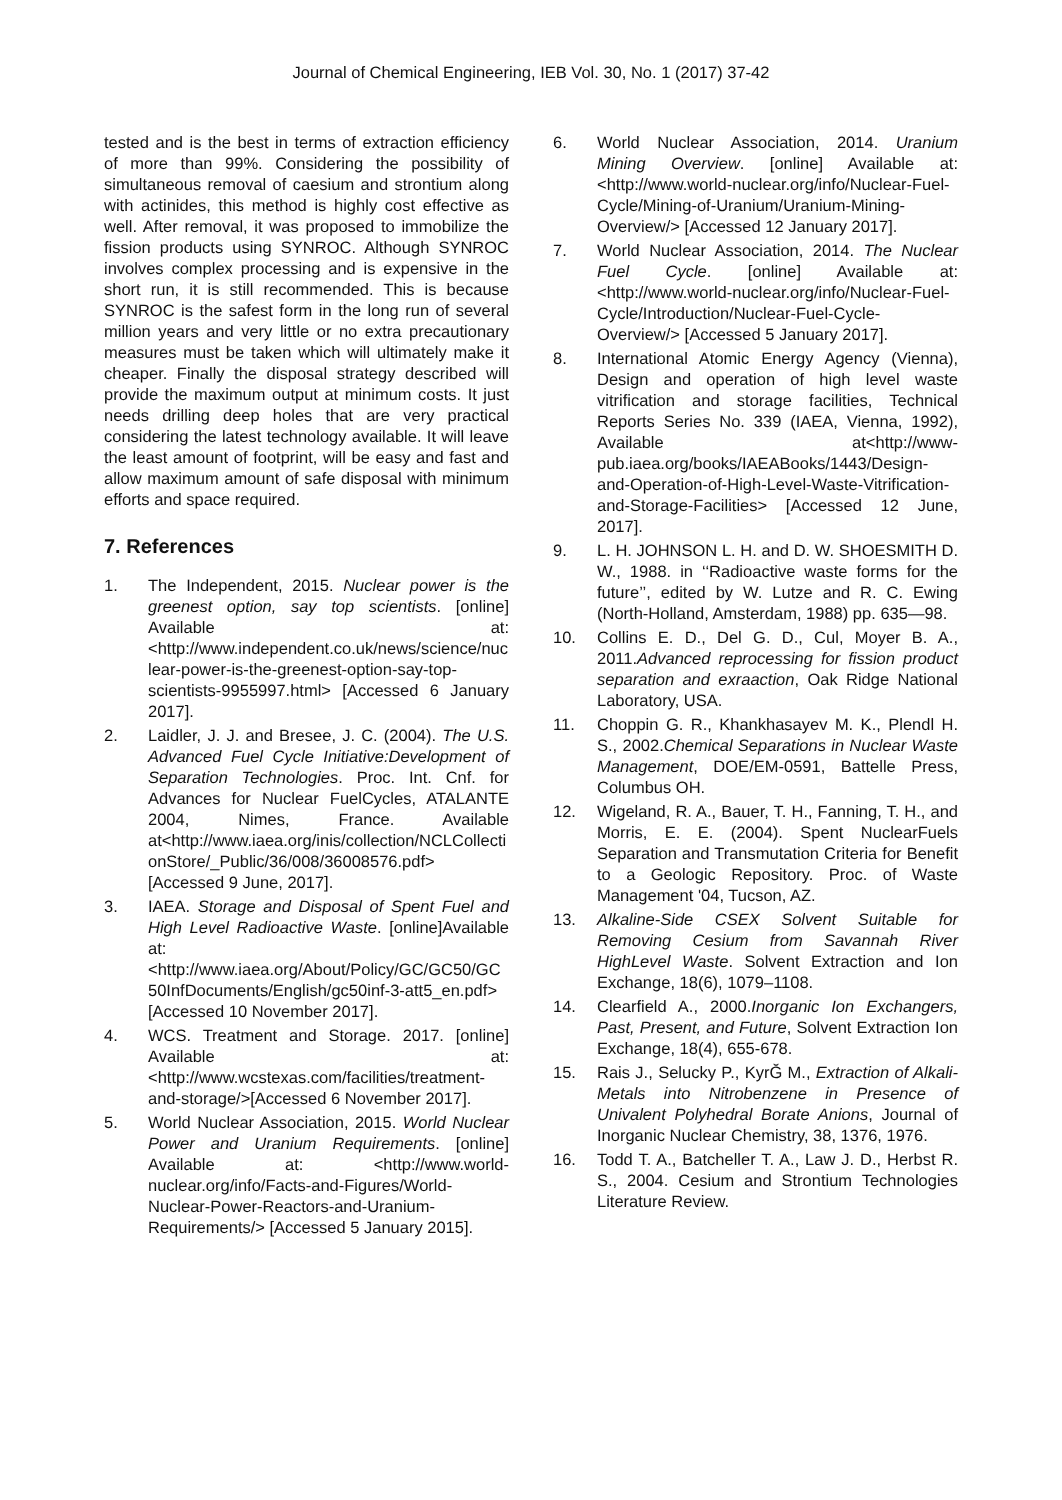Journal of Chemical Engineering, IEB Vol. 30, No. 1 (2017) 37-42
tested and is the best in terms of extraction efficiency of more than 99%. Considering the possibility of simultaneous removal of caesium and strontium along with actinides, this method is highly cost effective as well. After removal, it was proposed to immobilize the fission products using SYNROC. Although SYNROC involves complex processing and is expensive in the short run, it is still recommended. This is because SYNROC is the safest form in the long run of several million years and very little or no extra precautionary measures must be taken which will ultimately make it cheaper. Finally the disposal strategy described will provide the maximum output at minimum costs. It just needs drilling deep holes that are very practical considering the latest technology available. It will leave the least amount of footprint, will be easy and fast and allow maximum amount of safe disposal with minimum efforts and space required.
7. References
1. The Independent, 2015. Nuclear power is the greenest option, say top scientists. [online] Available at: <http://www.independent.co.uk/news/science/nuclear-power-is-the-greenest-option-say-top-scientists-9955997.html> [Accessed 6 January 2017].
2. Laidler, J. J. and Bresee, J. C. (2004). The U.S. Advanced Fuel Cycle Initiative:Development of Separation Technologies. Proc. Int. Cnf. for Advances for Nuclear FuelCycles, ATALANTE 2004, Nimes, France. Available at<http://www.iaea.org/inis/collection/NCLCollectionStore/_Public/36/008/36008576.pdf> [Accessed 9 June, 2017].
3. IAEA. Storage and Disposal of Spent Fuel and High Level Radioactive Waste. [online]Available at:<http://www.iaea.org/About/Policy/GC/GC50/GC50InfDocuments/English/gc50inf-3-att5_en.pdf> [Accessed 10 November 2017].
4. WCS. Treatment and Storage. 2017. [online] Available at: <http://www.wcstexas.com/facilities/treatment-and-storage/>[Accessed 6 November 2017].
5. World Nuclear Association, 2015. World Nuclear Power and Uranium Requirements. [online] Available at: <http://www.world-nuclear.org/info/Facts-and-Figures/World-Nuclear-Power-Reactors-and-Uranium-Requirements/> [Accessed 5 January 2015].
6. World Nuclear Association, 2014. Uranium Mining Overview. [online] Available at: <http://www.world-nuclear.org/info/Nuclear-Fuel-Cycle/Mining-of-Uranium/Uranium-Mining-Overview/> [Accessed 12 January 2017].
7. World Nuclear Association, 2014. The Nuclear Fuel Cycle. [online] Available at: <http://www.world-nuclear.org/info/Nuclear-Fuel-Cycle/Introduction/Nuclear-Fuel-Cycle-Overview/> [Accessed 5 January 2017].
8. International Atomic Energy Agency (Vienna), Design and operation of high level waste vitrification and storage facilities, Technical Reports Series No. 339 (IAEA, Vienna, 1992), Available at<http://www-pub.iaea.org/books/IAEABooks/1443/Design-and-Operation-of-High-Level-Waste-Vitrification-and-Storage-Facilities> [Accessed 12 June, 2017].
9. L. H. JOHNSON L. H. and D. W. SHOESMITH D. W., 1988. in ‘‘Radioactive waste forms for the future’’, edited by W. Lutze and R. C. Ewing (North-Holland, Amsterdam, 1988) pp. 635—98.
10. Collins E. D., Del G. D., Cul, Moyer B. A., 2011.Advanced reprocessing for fission product separation and exraaction, Oak Ridge National Laboratory, USA.
11. Choppin G. R., Khankhasayev M. K., Plendl H. S., 2002.Chemical Separations in Nuclear Waste Management, DOE/EM-0591, Battelle Press, Columbus OH.
12. Wigeland, R. A., Bauer, T. H., Fanning, T. H., and Morris, E. E. (2004). Spent NuclearFuels Separation and Transmutation Criteria for Benefit to a Geologic Repository. Proc. of Waste Management '04, Tucson, AZ.
13. Alkaline-Side CSEX Solvent Suitable for Removing Cesium from Savannah River HighLevel Waste. Solvent Extraction and Ion Exchange, 18(6), 1079–1108.
14. Clearfield A., 2000.Inorganic Ion Exchangers, Past, Present, and Future, Solvent Extraction Ion Exchange, 18(4), 655-678.
15. Rais J., Selucky P., KyrĞ M., Extraction of Alkali-Metals into Nitrobenzene in Presence of Univalent Polyhedral Borate Anions, Journal of Inorganic Nuclear Chemistry, 38, 1376, 1976.
16. Todd T. A., Batcheller T. A., Law J. D., Herbst R. S., 2004. Cesium and Strontium Technologies Literature Review.